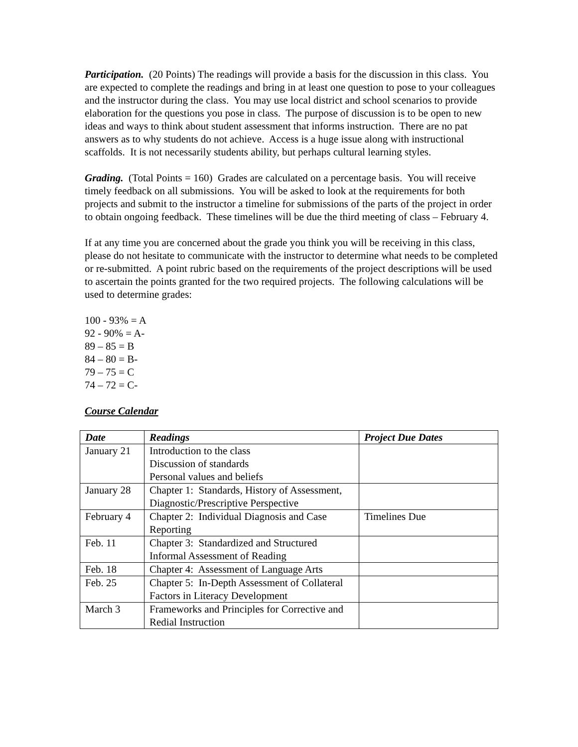Participation. (20 Points) The readings will provide a basis for the discussion in this class. You are expected to complete the readings and bring in at least one question to pose to your colleagues and the instructor during the class. You may use local district and school scenarios to provide elaboration for the questions you pose in class. The purpose of discussion is to be open to new ideas and ways to think about student assessment that informs instruction. There are no pat answers as to why students do not achieve. Access is a huge issue along with instructional scaffolds. It is not necessarily students ability, but perhaps cultural learning styles.
Grading. (Total Points = 160) Grades are calculated on a percentage basis. You will receive timely feedback on all submissions. You will be asked to look at the requirements for both projects and submit to the instructor a timeline for submissions of the parts of the project in order to obtain ongoing feedback. These timelines will be due the third meeting of class – February 4.
If at any time you are concerned about the grade you think you will be receiving in this class, please do not hesitate to communicate with the instructor to determine what needs to be completed or re-submitted. A point rubric based on the requirements of the project descriptions will be used to ascertain the points granted for the two required projects. The following calculations will be used to determine grades:
100 - 93% = A
92 - 90% = A-
89 – 85 = B
84 – 80 = B-
79 – 75 = C
74 – 72 = C-
Course Calendar
| Date | Readings | Project Due Dates |
| --- | --- | --- |
| January 21 | Introduction to the class Discussion of standards Personal values and beliefs | |
| January 28 | Chapter 1: Standards, History of Assessment, Diagnostic/Prescriptive Perspective | |
| February 4 | Chapter 2: Individual Diagnosis and Case Reporting | Timelines Due |
| Feb. 11 | Chapter 3: Standardized and Structured Informal Assessment of Reading | |
| Feb. 18 | Chapter 4: Assessment of Language Arts | |
| Feb. 25 | Chapter 5: In-Depth Assessment of Collateral Factors in Literacy Development | |
| March 3 | Frameworks and Principles for Corrective and Redial Instruction | |